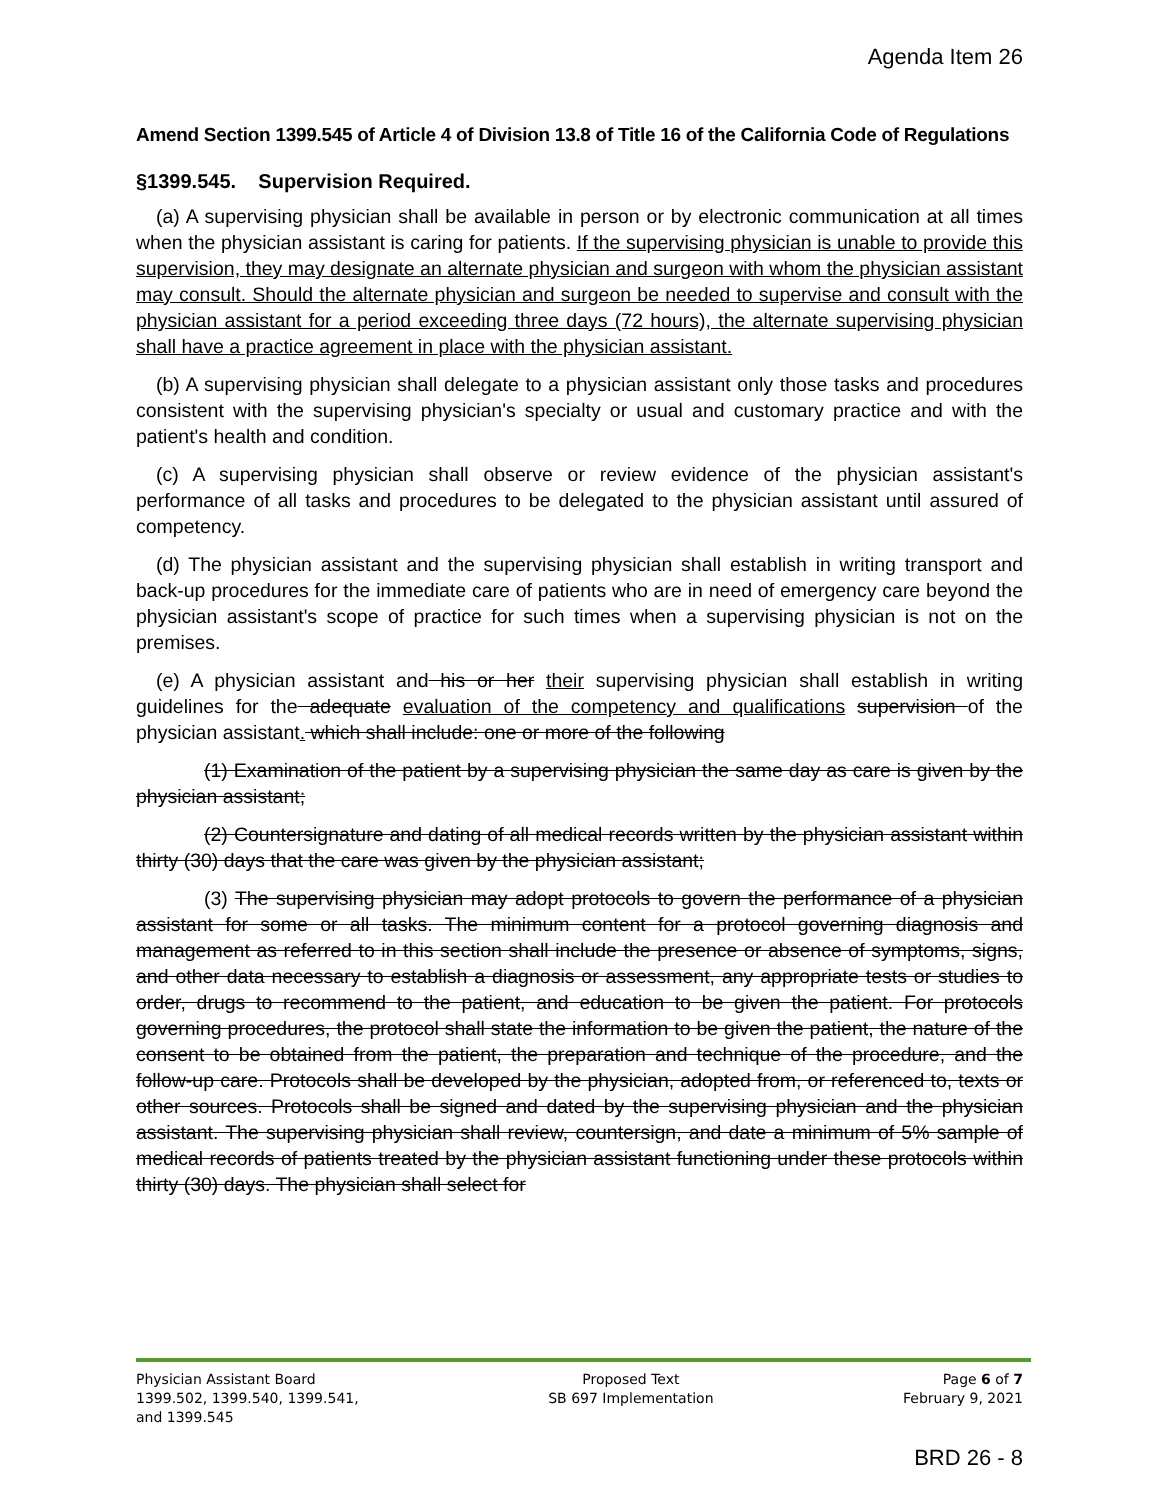Agenda Item 26
Amend Section 1399.545 of Article 4 of Division 13.8 of Title 16 of the California Code of Regulations
§1399.545. Supervision Required.
(a) A supervising physician shall be available in person or by electronic communication at all times when the physician assistant is caring for patients. If the supervising physician is unable to provide this supervision, they may designate an alternate physician and surgeon with whom the physician assistant may consult. Should the alternate physician and surgeon be needed to supervise and consult with the physician assistant for a period exceeding three days (72 hours), the alternate supervising physician shall have a practice agreement in place with the physician assistant.
(b) A supervising physician shall delegate to a physician assistant only those tasks and procedures consistent with the supervising physician's specialty or usual and customary practice and with the patient's health and condition.
(c) A supervising physician shall observe or review evidence of the physician assistant's performance of all tasks and procedures to be delegated to the physician assistant until assured of competency.
(d) The physician assistant and the supervising physician shall establish in writing transport and back-up procedures for the immediate care of patients who are in need of emergency care beyond the physician assistant's scope of practice for such times when a supervising physician is not on the premises.
(e) A physician assistant and his or her their supervising physician shall establish in writing guidelines for the adequate evaluation of the competency and qualifications supervision of the physician assistant. which shall include: one or more of the following
(1) Examination of the patient by a supervising physician the same day as care is given by the physician assistant;
(2) Countersignature and dating of all medical records written by the physician assistant within thirty (30) days that the care was given by the physician assistant;
(3) The supervising physician may adopt protocols to govern the performance of a physician assistant for some or all tasks. The minimum content for a protocol governing diagnosis and management as referred to in this section shall include the presence or absence of symptoms, signs, and other data necessary to establish a diagnosis or assessment, any appropriate tests or studies to order, drugs to recommend to the patient, and education to be given the patient. For protocols governing procedures, the protocol shall state the information to be given the patient, the nature of the consent to be obtained from the patient, the preparation and technique of the procedure, and the follow-up care. Protocols shall be developed by the physician, adopted from, or referenced to, texts or other sources. Protocols shall be signed and dated by the supervising physician and the physician assistant. The supervising physician shall review, countersign, and date a minimum of 5% sample of medical records of patients treated by the physician assistant functioning under these protocols within thirty (30) days. The physician shall select for
Physician Assistant Board
1399.502, 1399.540, 1399.541,
and 1399.545
Proposed Text
SB 697 Implementation
Page 6 of 7
February 9, 2021
BRD 26 - 8